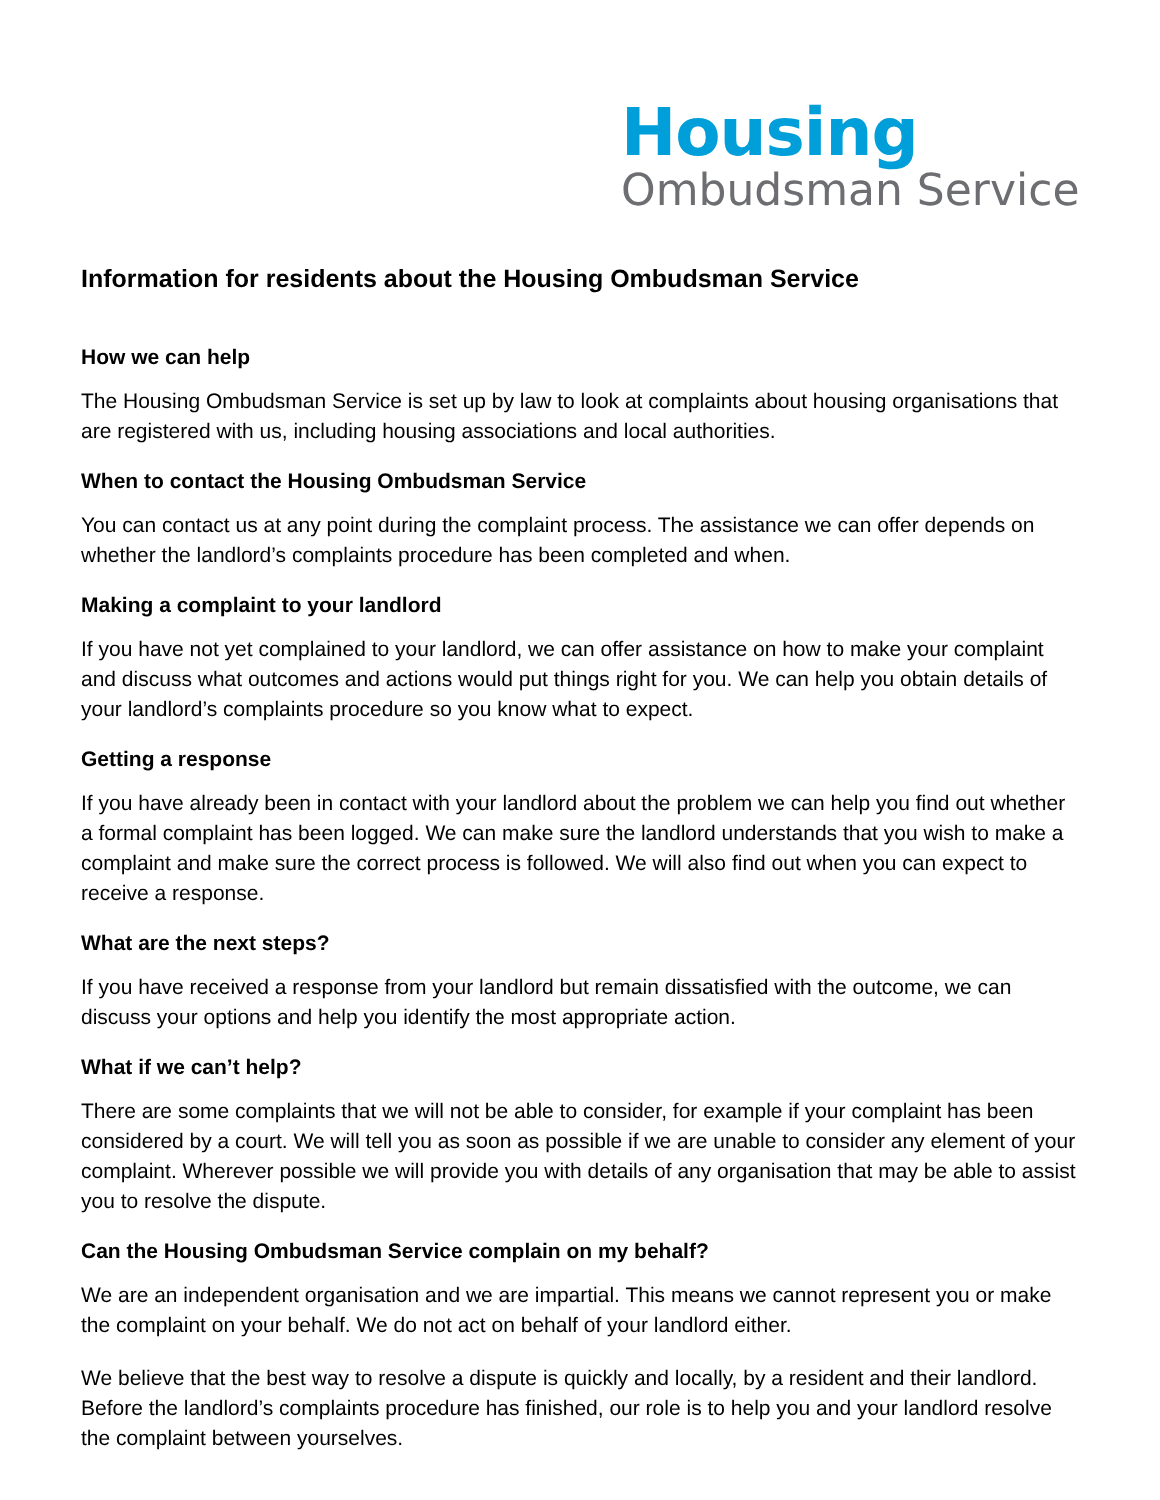Housing
Ombudsman Service
Information for residents about the Housing Ombudsman Service
How we can help
The Housing Ombudsman Service is set up by law to look at complaints about housing organisations that are registered with us, including housing associations and local authorities.
When to contact the Housing Ombudsman Service
You can contact us at any point during the complaint process. The assistance we can offer depends on whether the landlord’s complaints procedure has been completed and when.
Making a complaint to your landlord
If you have not yet complained to your landlord, we can offer assistance on how to make your complaint and discuss what outcomes and actions would put things right for you. We can help you obtain details of your landlord’s complaints procedure so you know what to expect.
Getting a response
If you have already been in contact with your landlord about the problem we can help you find out whether a formal complaint has been logged. We can make sure the landlord understands that you wish to make a complaint and make sure the correct process is followed. We will also find out when you can expect to receive a response.
What are the next steps?
If you have received a response from your landlord but remain dissatisfied with the outcome, we can discuss your options and help you identify the most appropriate action.
What if we can’t help?
There are some complaints that we will not be able to consider, for example if your complaint has been considered by a court. We will tell you as soon as possible if we are unable to consider any element of your complaint. Wherever possible we will provide you with details of any organisation that may be able to assist you to resolve the dispute.
Can the Housing Ombudsman Service complain on my behalf?
We are an independent organisation and we are impartial. This means we cannot represent you or make the complaint on your behalf. We do not act on behalf of your landlord either.
We believe that the best way to resolve a dispute is quickly and locally, by a resident and their landlord. Before the landlord’s complaints procedure has finished, our role is to help you and your landlord resolve the complaint between yourselves.